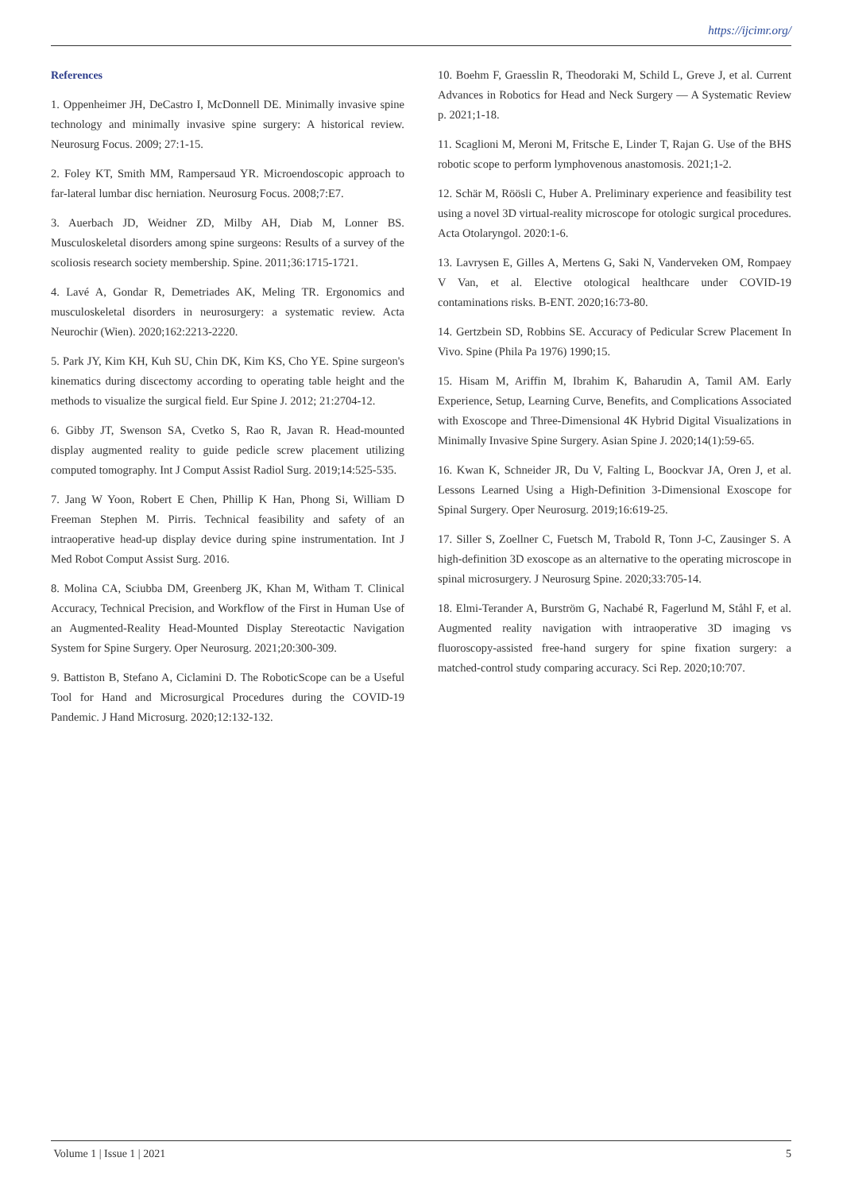https://ijcimr.org/
References
1. Oppenheimer JH, DeCastro I, McDonnell DE. Minimally invasive spine technology and minimally invasive spine surgery: A historical review. Neurosurg Focus. 2009; 27:1-15.
2. Foley KT, Smith MM, Rampersaud YR. Microendoscopic approach to far-lateral lumbar disc herniation. Neurosurg Focus. 2008;7:E7.
3. Auerbach JD, Weidner ZD, Milby AH, Diab M, Lonner BS. Musculoskeletal disorders among spine surgeons: Results of a survey of the scoliosis research society membership. Spine. 2011;36:1715-1721.
4. Lavé A, Gondar R, Demetriades AK, Meling TR. Ergonomics and musculoskeletal disorders in neurosurgery: a systematic review. Acta Neurochir (Wien). 2020;162:2213-2220.
5. Park JY, Kim KH, Kuh SU, Chin DK, Kim KS, Cho YE. Spine surgeon's kinematics during discectomy according to operating table height and the methods to visualize the surgical field. Eur Spine J. 2012; 21:2704-12.
6. Gibby JT, Swenson SA, Cvetko S, Rao R, Javan R. Head-mounted display augmented reality to guide pedicle screw placement utilizing computed tomography. Int J Comput Assist Radiol Surg. 2019;14:525-535.
7. Jang W Yoon, Robert E Chen, Phillip K Han, Phong Si, William D Freeman Stephen M. Pirris. Technical feasibility and safety of an intraoperative head-up display device during spine instrumentation. Int J Med Robot Comput Assist Surg. 2016.
8. Molina CA, Sciubba DM, Greenberg JK, Khan M, Witham T. Clinical Accuracy, Technical Precision, and Workflow of the First in Human Use of an Augmented-Reality Head-Mounted Display Stereotactic Navigation System for Spine Surgery. Oper Neurosurg. 2021;20:300-309.
9. Battiston B, Stefano A, Ciclamini D. The RoboticScope can be a Useful Tool for Hand and Microsurgical Procedures during the COVID-19 Pandemic. J Hand Microsurg. 2020;12:132-132.
10. Boehm F, Graesslin R, Theodoraki M, Schild L, Greve J, et al. Current Advances in Robotics for Head and Neck Surgery — A Systematic Review p. 2021;1-18.
11. Scaglioni M, Meroni M, Fritsche E, Linder T, Rajan G. Use of the BHS robotic scope to perform lymphovenous anastomosis. 2021;1-2.
12. Schär M, Röösli C, Huber A. Preliminary experience and feasibility test using a novel 3D virtual-reality microscope for otologic surgical procedures. Acta Otolaryngol. 2020:1-6.
13. Lavrysen E, Gilles A, Mertens G, Saki N, Vanderveken OM, Rompaey V Van, et al. Elective otological healthcare under COVID-19 contaminations risks. B-ENT. 2020;16:73-80.
14. Gertzbein SD, Robbins SE. Accuracy of Pedicular Screw Placement In Vivo. Spine (Phila Pa 1976) 1990;15.
15. Hisam M, Ariffin M, Ibrahim K, Baharudin A, Tamil AM. Early Experience, Setup, Learning Curve, Benefits, and Complications Associated with Exoscope and Three-Dimensional 4K Hybrid Digital Visualizations in Minimally Invasive Spine Surgery. Asian Spine J. 2020;14(1):59-65.
16. Kwan K, Schneider JR, Du V, Falting L, Boockvar JA, Oren J, et al. Lessons Learned Using a High-Definition 3-Dimensional Exoscope for Spinal Surgery. Oper Neurosurg. 2019;16:619-25.
17. Siller S, Zoellner C, Fuetsch M, Trabold R, Tonn J-C, Zausinger S. A high-definition 3D exoscope as an alternative to the operating microscope in spinal microsurgery. J Neurosurg Spine. 2020;33:705-14.
18. Elmi-Terander A, Burström G, Nachabé R, Fagerlund M, Ståhl F, et al. Augmented reality navigation with intraoperative 3D imaging vs fluoroscopy-assisted free-hand surgery for spine fixation surgery: a matched-control study comparing accuracy. Sci Rep. 2020;10:707.
Volume 1 | Issue 1 | 2021 5